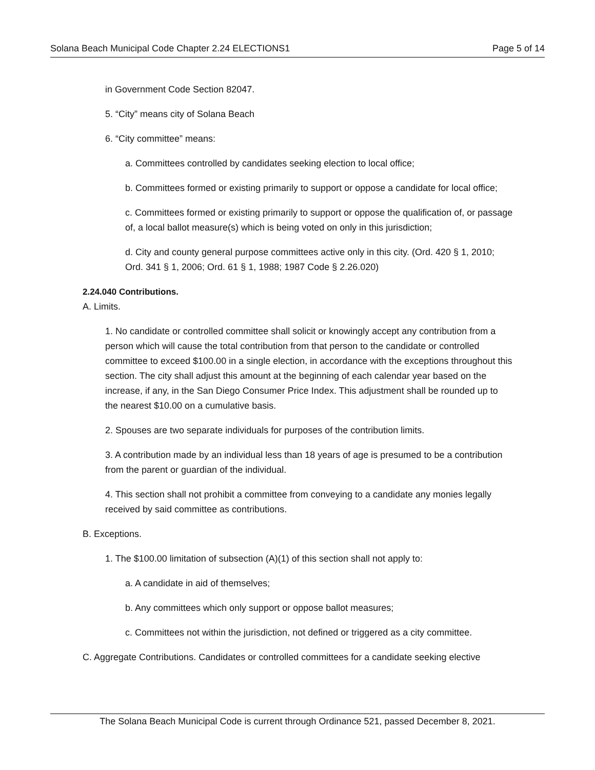Solana Beach Municipal Code Chapter 2.24 ELECTIONS1 Page 5 of 14
in Government Code Section 82047.
5. “City” means city of Solana Beach
6. “City committee” means:
a. Committees controlled by candidates seeking election to local office;
b. Committees formed or existing primarily to support or oppose a candidate for local office;
c. Committees formed or existing primarily to support or oppose the qualification of, or passage of, a local ballot measure(s) which is being voted on only in this jurisdiction;
d. City and county general purpose committees active only in this city. (Ord. 420 § 1, 2010; Ord. 341 § 1, 2006; Ord. 61 § 1, 1988; 1987 Code § 2.26.020)
2.24.040 Contributions.
A. Limits.
1. No candidate or controlled committee shall solicit or knowingly accept any contribution from a person which will cause the total contribution from that person to the candidate or controlled committee to exceed $100.00 in a single election, in accordance with the exceptions throughout this section. The city shall adjust this amount at the beginning of each calendar year based on the increase, if any, in the San Diego Consumer Price Index. This adjustment shall be rounded up to the nearest $10.00 on a cumulative basis.
2. Spouses are two separate individuals for purposes of the contribution limits.
3. A contribution made by an individual less than 18 years of age is presumed to be a contribution from the parent or guardian of the individual.
4. This section shall not prohibit a committee from conveying to a candidate any monies legally received by said committee as contributions.
B. Exceptions.
1. The $100.00 limitation of subsection (A)(1) of this section shall not apply to:
a. A candidate in aid of themselves;
b. Any committees which only support or oppose ballot measures;
c. Committees not within the jurisdiction, not defined or triggered as a city committee.
C. Aggregate Contributions. Candidates or controlled committees for a candidate seeking elective
The Solana Beach Municipal Code is current through Ordinance 521, passed December 8, 2021.